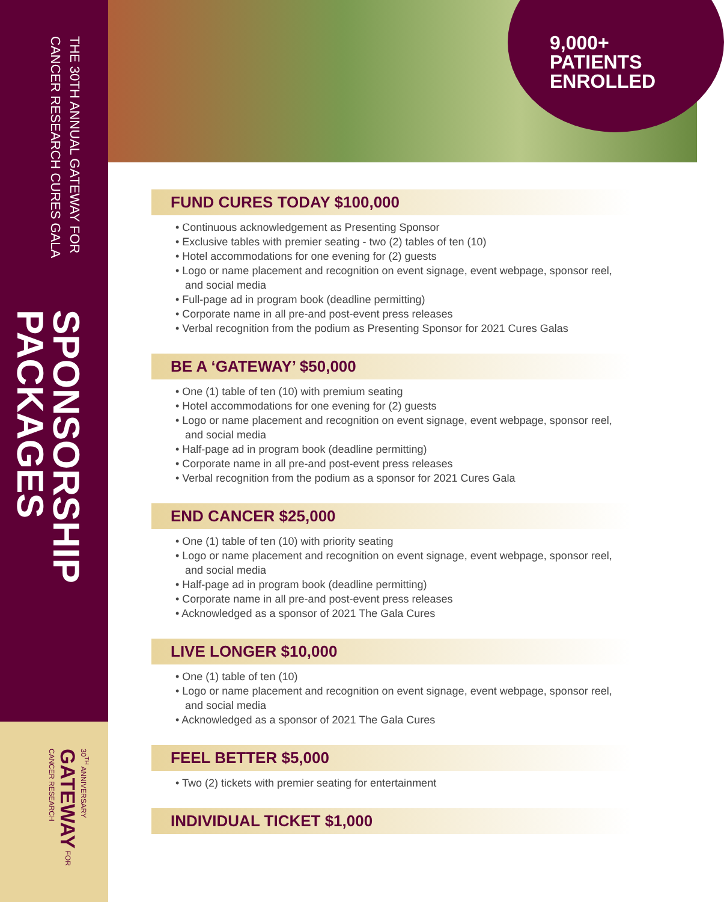SPONSORSHIP PACKAGES
THE 30TH ANNUAL GATEWAY FOR CANCER RESEARCH CURES GALA
30<sup>TH</sup> ANNIVERSARY GATEWAY FOR CANCER RESEARCH
9,000+
PATIENTS
ENROLLED
FUND CURES TODAY $100,000
• Continuous acknowledgement as Presenting Sponsor
• Exclusive tables with premier seating - two (2) tables of ten (10)
• Hotel accommodations for one evening for (2) guests
• Logo or name placement and recognition on event signage, event webpage, sponsor reel, and social media
• Full-page ad in program book (deadline permitting)
• Corporate name in all pre-and post-event press releases
• Verbal recognition from the podium as Presenting Sponsor for 2021 Cures Galas
BE A ‘GATEWAY’ $50,000
• One (1) table of ten (10) with premium seating
• Hotel accommodations for one evening for (2) guests
• Logo or name placement and recognition on event signage, event webpage, sponsor reel, and social media
• Half-page ad in program book (deadline permitting)
• Corporate name in all pre-and post-event press releases
• Verbal recognition from the podium as a sponsor for 2021 Cures Gala
END CANCER $25,000
• One (1) table of ten (10) with priority seating
• Logo or name placement and recognition on event signage, event webpage, sponsor reel, and social media
• Half-page ad in program book (deadline permitting)
• Corporate name in all pre-and post-event press releases
• Acknowledged as a sponsor of 2021 The Gala Cures
LIVE LONGER $10,000
• One (1) table of ten (10)
• Logo or name placement and recognition on event signage, event webpage, sponsor reel, and social media
• Acknowledged as a sponsor of 2021 The Gala Cures
FEEL BETTER $5,000
• Two (2) tickets with premier seating for entertainment
INDIVIDUAL TICKET $1,000